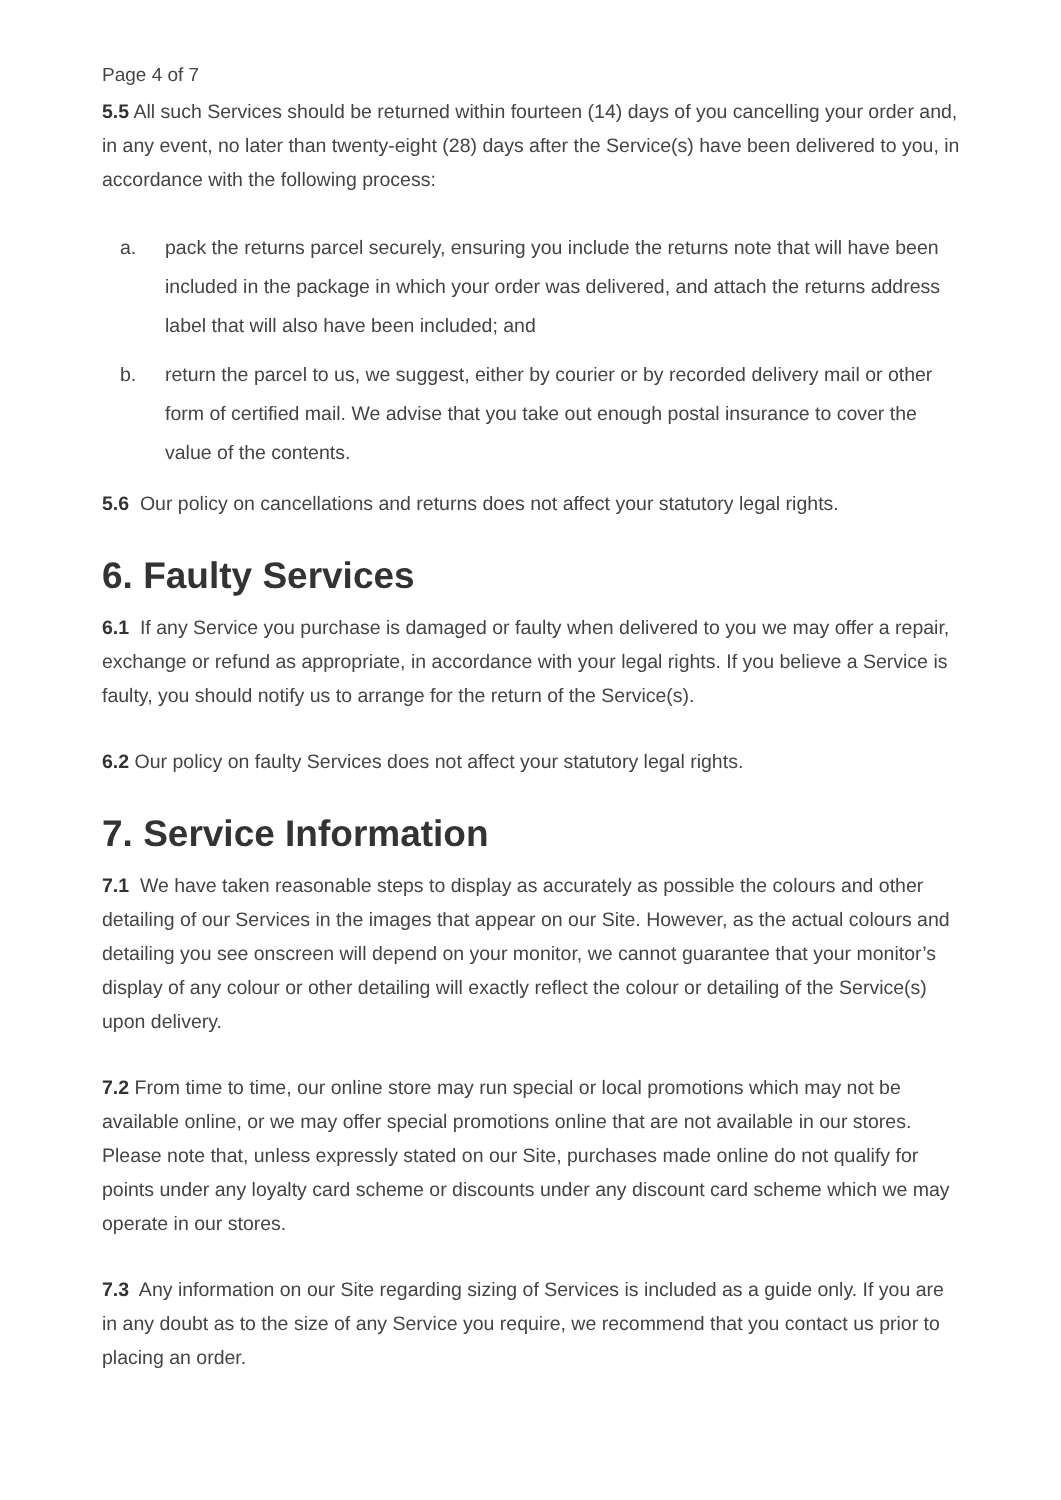Page 4 of 7
5.5 All such Services should be returned within fourteen (14) days of you cancelling your order and, in any event, no later than twenty-eight (28) days after the Service(s) have been delivered to you, in accordance with the following process:
a. pack the returns parcel securely, ensuring you include the returns note that will have been included in the package in which your order was delivered, and attach the returns address label that will also have been included; and
b. return the parcel to us, we suggest, either by courier or by recorded delivery mail or other form of certified mail. We advise that you take out enough postal insurance to cover the value of the contents.
5.6 Our policy on cancellations and returns does not affect your statutory legal rights.
6. Faulty Services
6.1 If any Service you purchase is damaged or faulty when delivered to you we may offer a repair, exchange or refund as appropriate, in accordance with your legal rights. If you believe a Service is faulty, you should notify us to arrange for the return of the Service(s).
6.2 Our policy on faulty Services does not affect your statutory legal rights.
7. Service Information
7.1 We have taken reasonable steps to display as accurately as possible the colours and other detailing of our Services in the images that appear on our Site. However, as the actual colours and detailing you see onscreen will depend on your monitor, we cannot guarantee that your monitor’s display of any colour or other detailing will exactly reflect the colour or detailing of the Service(s) upon delivery.
7.2 From time to time, our online store may run special or local promotions which may not be available online, or we may offer special promotions online that are not available in our stores. Please note that, unless expressly stated on our Site, purchases made online do not qualify for points under any loyalty card scheme or discounts under any discount card scheme which we may operate in our stores.
7.3 Any information on our Site regarding sizing of Services is included as a guide only. If you are in any doubt as to the size of any Service you require, we recommend that you contact us prior to placing an order.